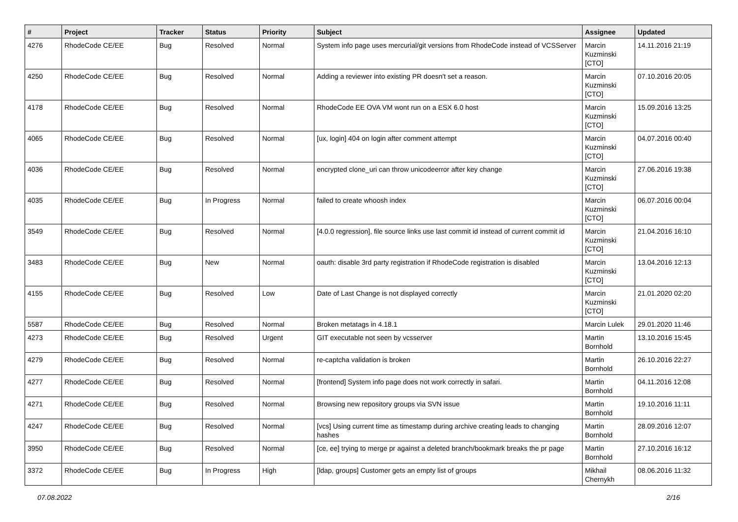| # | Project | Tracker | Status | Priority | Subject | Assignee | Updated |
| --- | --- | --- | --- | --- | --- | --- | --- |
| 4276 | RhodeCode CE/EE | Bug | Resolved | Normal | System info page uses mercurial/git versions from RhodeCode instead of VCSServer | Marcin Kuzminski [CTO] | 14.11.2016 21:19 |
| 4250 | RhodeCode CE/EE | Bug | Resolved | Normal | Adding a reviewer into existing PR doesn't set a reason. | Marcin Kuzminski [CTO] | 07.10.2016 20:05 |
| 4178 | RhodeCode CE/EE | Bug | Resolved | Normal | RhodeCode EE OVA VM wont run on a ESX 6.0 host | Marcin Kuzminski [CTO] | 15.09.2016 13:25 |
| 4065 | RhodeCode CE/EE | Bug | Resolved | Normal | [ux, login] 404 on login after comment attempt | Marcin Kuzminski [CTO] | 04.07.2016 00:40 |
| 4036 | RhodeCode CE/EE | Bug | Resolved | Normal | encrypted clone_uri can throw unicodeerror after key change | Marcin Kuzminski [CTO] | 27.06.2016 19:38 |
| 4035 | RhodeCode CE/EE | Bug | In Progress | Normal | failed to create whoosh index | Marcin Kuzminski [CTO] | 06.07.2016 00:04 |
| 3549 | RhodeCode CE/EE | Bug | Resolved | Normal | [4.0.0 regression], file source links use last commit id instead of current commit id | Marcin Kuzminski [CTO] | 21.04.2016 16:10 |
| 3483 | RhodeCode CE/EE | Bug | New | Normal | oauth: disable 3rd party registration if RhodeCode registration is disabled | Marcin Kuzminski [CTO] | 13.04.2016 12:13 |
| 4155 | RhodeCode CE/EE | Bug | Resolved | Low | Date of Last Change is not displayed correctly | Marcin Kuzminski [CTO] | 21.01.2020 02:20 |
| 5587 | RhodeCode CE/EE | Bug | Resolved | Normal | Broken metatags in 4.18.1 | Marcin Lulek | 29.01.2020 11:46 |
| 4273 | RhodeCode CE/EE | Bug | Resolved | Urgent | GIT executable not seen by vcsserver | Martin Bornhold | 13.10.2016 15:45 |
| 4279 | RhodeCode CE/EE | Bug | Resolved | Normal | re-captcha validation is broken | Martin Bornhold | 26.10.2016 22:27 |
| 4277 | RhodeCode CE/EE | Bug | Resolved | Normal | [frontend] System info page does not work correctly in safari. | Martin Bornhold | 04.11.2016 12:08 |
| 4271 | RhodeCode CE/EE | Bug | Resolved | Normal | Browsing new repository groups via SVN issue | Martin Bornhold | 19.10.2016 11:11 |
| 4247 | RhodeCode CE/EE | Bug | Resolved | Normal | [vcs] Using current time as timestamp during archive creating leads to changing hashes | Martin Bornhold | 28.09.2016 12:07 |
| 3950 | RhodeCode CE/EE | Bug | Resolved | Normal | [ce, ee] trying to merge pr against a deleted branch/bookmark breaks the pr page | Martin Bornhold | 27.10.2016 16:12 |
| 3372 | RhodeCode CE/EE | Bug | In Progress | High | [ldap, groups] Customer gets an empty list of groups | Mikhail Chernykh | 08.06.2016 11:32 |
07.08.2022 2/16